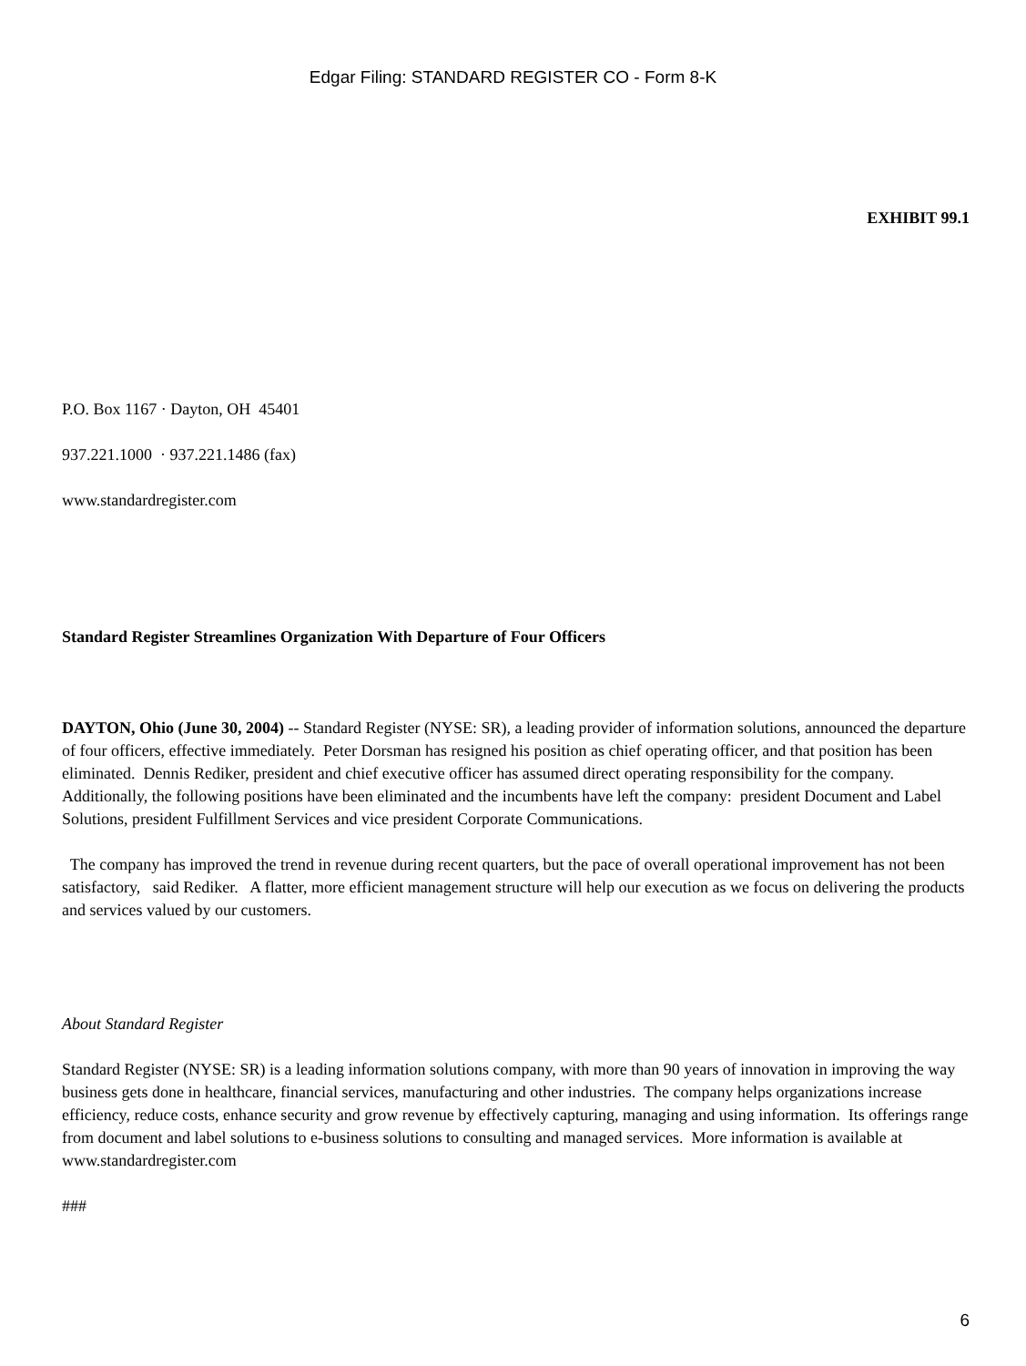Edgar Filing: STANDARD REGISTER CO - Form 8-K
EXHIBIT 99.1
P.O. Box 1167 · Dayton, OH 45401
937.221.1000 · 937.221.1486 (fax)
www.standardregister.com
Standard Register Streamlines Organization With Departure of Four Officers
DAYTON, Ohio (June 30, 2004) -- Standard Register (NYSE: SR), a leading provider of information solutions, announced the departure of four officers, effective immediately. Peter Dorsman has resigned his position as chief operating officer, and that position has been eliminated. Dennis Rediker, president and chief executive officer has assumed direct operating responsibility for the company. Additionally, the following positions have been eliminated and the incumbents have left the company: president Document and Label Solutions, president Fulfillment Services and vice president Corporate Communications.
The company has improved the trend in revenue during recent quarters, but the pace of overall operational improvement has not been satisfactory, said Rediker. A flatter, more efficient management structure will help our execution as we focus on delivering the products and services valued by our customers.
About Standard Register
Standard Register (NYSE: SR) is a leading information solutions company, with more than 90 years of innovation in improving the way business gets done in healthcare, financial services, manufacturing and other industries. The company helps organizations increase efficiency, reduce costs, enhance security and grow revenue by effectively capturing, managing and using information. Its offerings range from document and label solutions to e-business solutions to consulting and managed services. More information is available at www.standardregister.com
###
6